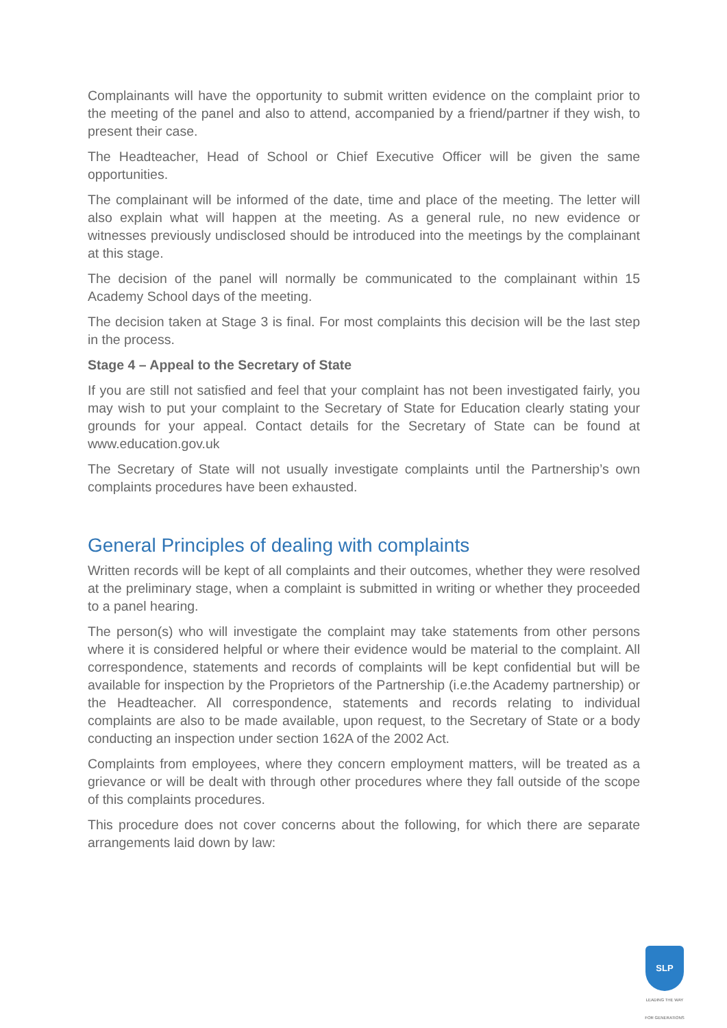Complainants will have the opportunity to submit written evidence on the complaint prior to the meeting of the panel and also to attend, accompanied by a friend/partner if they wish, to present their case.
The Headteacher, Head of School or Chief Executive Officer will be given the same opportunities.
The complainant will be informed of the date, time and place of the meeting. The letter will also explain what will happen at the meeting. As a general rule, no new evidence or witnesses previously undisclosed should be introduced into the meetings by the complainant at this stage.
The decision of the panel will normally be communicated to the complainant within 15 Academy School days of the meeting.
The decision taken at Stage 3 is final. For most complaints this decision will be the last step in the process.
Stage 4 – Appeal to the Secretary of State
If you are still not satisfied and feel that your complaint has not been investigated fairly, you may wish to put your complaint to the Secretary of State for Education clearly stating your grounds for your appeal. Contact details for the Secretary of State can be found at www.education.gov.uk
The Secretary of State will not usually investigate complaints until the Partnership’s own complaints procedures have been exhausted.
General Principles of dealing with complaints
Written records will be kept of all complaints and their outcomes, whether they were resolved at the preliminary stage, when a complaint is submitted in writing or whether they proceeded to a panel hearing.
The person(s) who will investigate the complaint may take statements from other persons where it is considered helpful or where their evidence would be material to the complaint. All correspondence, statements and records of complaints will be kept confidential but will be available for inspection by the Proprietors of the Partnership (i.e.the Academy partnership) or the Headteacher. All correspondence, statements and records relating to individual complaints are also to be made available, upon request, to the Secretary of State or a body conducting an inspection under section 162A of the 2002 Act.
Complaints from employees, where they concern employment matters, will be treated as a grievance or will be dealt with through other procedures where they fall outside of the scope of this complaints procedures.
This procedure does not cover concerns about the following, for which there are separate arrangements laid down by law:
SLP
LEADING THE WAY FOR GENERATIONS